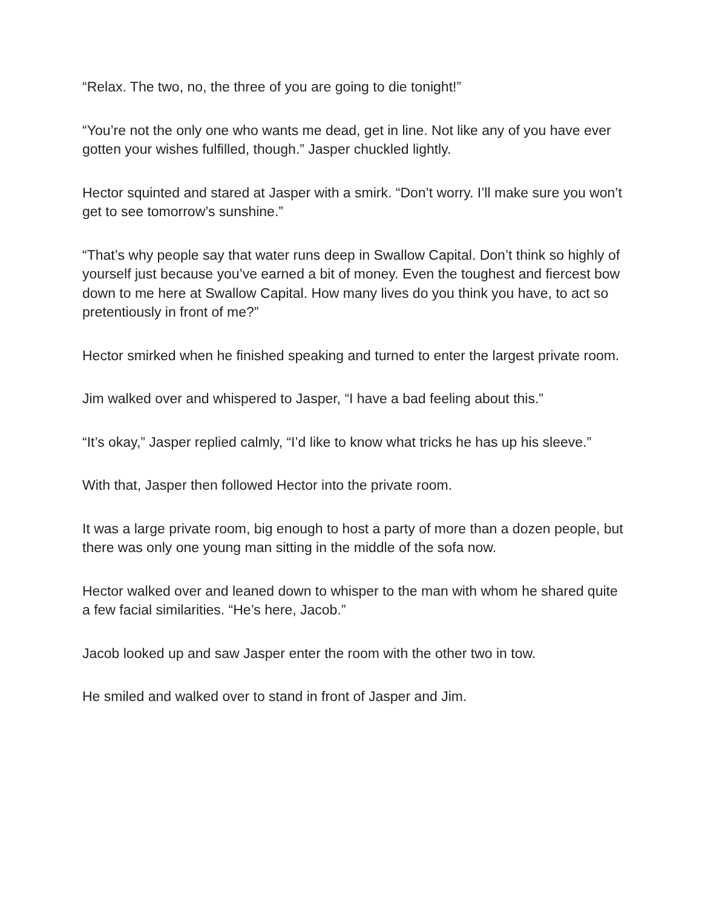“Relax. The two, no, the three of you are going to die tonight!”
“You’re not the only one who wants me dead, get in line. Not like any of you have ever gotten your wishes fulfilled, though.” Jasper chuckled lightly.
Hector squinted and stared at Jasper with a smirk. “Don’t worry. I’ll make sure you won’t get to see tomorrow’s sunshine.”
“That’s why people say that water runs deep in Swallow Capital. Don’t think so highly of yourself just because you’ve earned a bit of money. Even the toughest and fiercest bow down to me here at Swallow Capital. How many lives do you think you have, to act so pretentiously in front of me?”
Hector smirked when he finished speaking and turned to enter the largest private room.
Jim walked over and whispered to Jasper, “I have a bad feeling about this.”
“It’s okay,” Jasper replied calmly, “I’d like to know what tricks he has up his sleeve.”
With that, Jasper then followed Hector into the private room.
It was a large private room, big enough to host a party of more than a dozen people, but there was only one young man sitting in the middle of the sofa now.
Hector walked over and leaned down to whisper to the man with whom he shared quite a few facial similarities. “He’s here, Jacob.”
Jacob looked up and saw Jasper enter the room with the other two in tow.
He smiled and walked over to stand in front of Jasper and Jim.